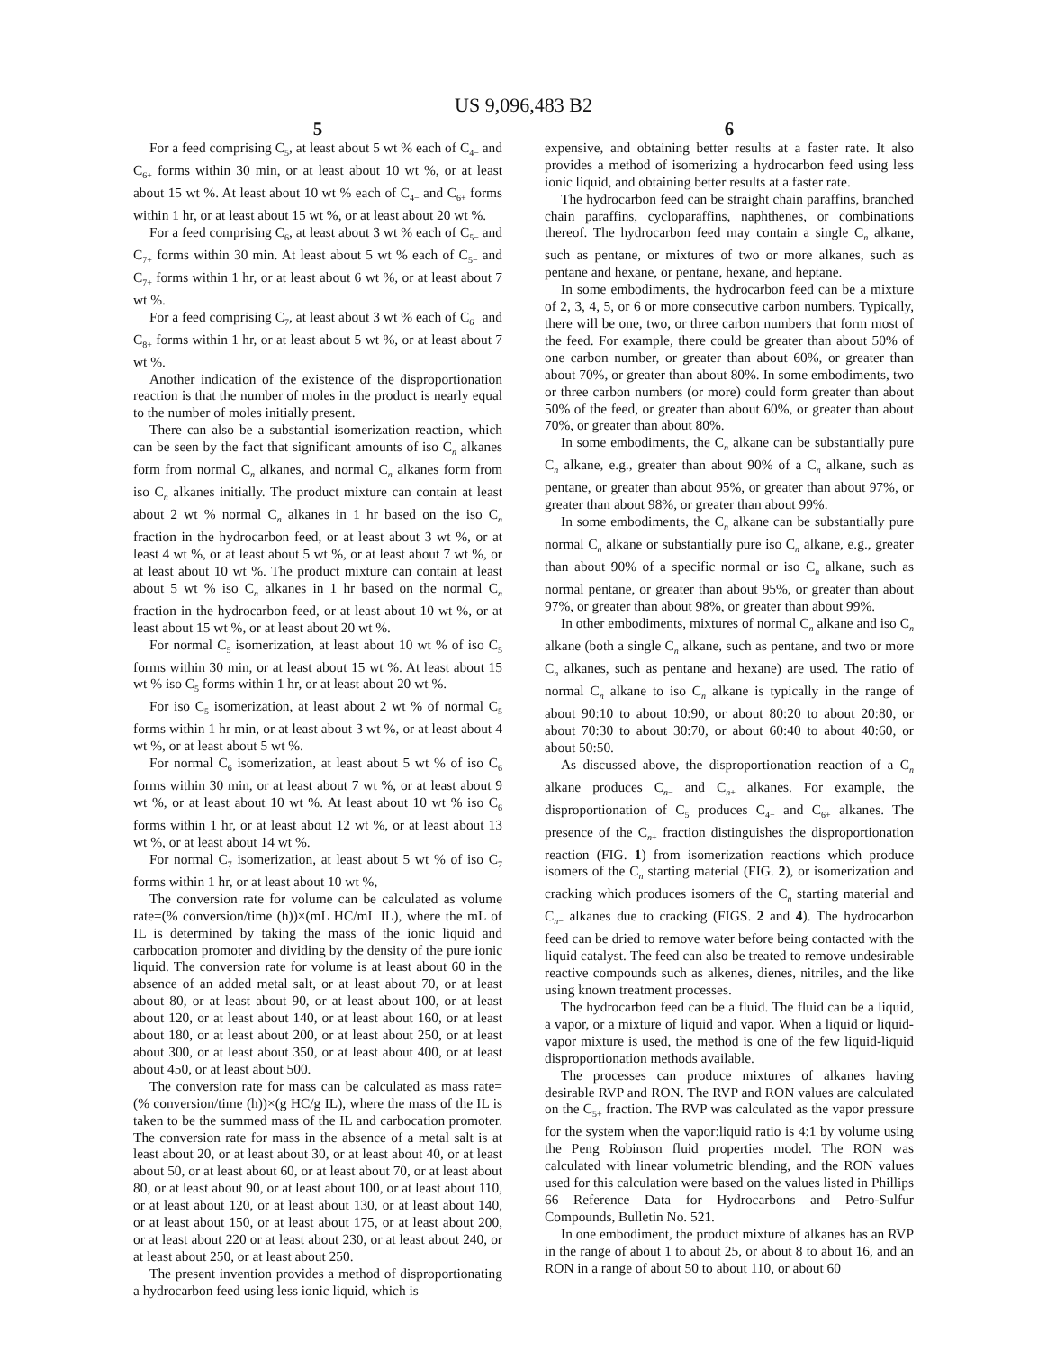US 9,096,483 B2
5
For a feed comprising C<sub>5</sub>, at least about 5 wt % each of C<sub>4−</sub> and C<sub>6+</sub> forms within 30 min, or at least about 10 wt %, or at least about 15 wt %. At least about 10 wt % each of C<sub>4−</sub> and C<sub>6+</sub> forms within 1 hr, or at least about 15 wt %, or at least about 20 wt %.
For a feed comprising C<sub>6</sub>, at least about 3 wt % each of C<sub>5−</sub> and C<sub>7+</sub> forms within 30 min. At least about 5 wt % each of C<sub>5−</sub> and C<sub>7+</sub> forms within 1 hr, or at least about 6 wt %, or at least about 7 wt %.
For a feed comprising C<sub>7</sub>, at least about 3 wt % each of C<sub>6−</sub> and C<sub>8+</sub> forms within 1 hr, or at least about 5 wt %, or at least about 7 wt %.
Another indication of the existence of the disproportionation reaction is that the number of moles in the product is nearly equal to the number of moles initially present.
There can also be a substantial isomerization reaction, which can be seen by the fact that significant amounts of iso C<sub>n</sub> alkanes form from normal C<sub>n</sub> alkanes, and normal C<sub>n</sub> alkanes form from iso C<sub>n</sub> alkanes initially. The product mixture can contain at least about 2 wt % normal C<sub>n</sub> alkanes in 1 hr based on the iso C<sub>n</sub> fraction in the hydrocarbon feed, or at least about 3 wt %, or at least 4 wt %, or at least about 5 wt %, or at least about 7 wt %, or at least about 10 wt %. The product mixture can contain at least about 5 wt % iso C<sub>n</sub> alkanes in 1 hr based on the normal C<sub>n</sub> fraction in the hydrocarbon feed, or at least about 10 wt %, or at least about 15 wt %, or at least about 20 wt %.
For normal C<sub>5</sub> isomerization, at least about 10 wt % of iso C<sub>5</sub> forms within 30 min, or at least about 15 wt %. At least about 15 wt % iso C<sub>5</sub> forms within 1 hr, or at least about 20 wt %.
For iso C<sub>5</sub> isomerization, at least about 2 wt % of normal C<sub>5</sub> forms within 1 hr min, or at least about 3 wt %, or at least about 4 wt %, or at least about 5 wt %.
For normal C<sub>6</sub> isomerization, at least about 5 wt % of iso C<sub>6</sub> forms within 30 min, or at least about 7 wt %, or at least about 9 wt %, or at least about 10 wt %. At least about 10 wt % iso C<sub>6</sub> forms within 1 hr, or at least about 12 wt %, or at least about 13 wt %, or at least about 14 wt %.
For normal C<sub>7</sub> isomerization, at least about 5 wt % of iso C<sub>7</sub> forms within 1 hr, or at least about 10 wt %,
The conversion rate for volume can be calculated as volume rate=(% conversion/time (h))×(mL HC/mL IL), where the mL of IL is determined by taking the mass of the ionic liquid and carbocation promoter and dividing by the density of the pure ionic liquid. The conversion rate for volume is at least about 60 in the absence of an added metal salt, or at least about 70, or at least about 80, or at least about 90, or at least about 100, or at least about 120, or at least about 140, or at least about 160, or at least about 180, or at least about 200, or at least about 250, or at least about 300, or at least about 350, or at least about 400, or at least about 450, or at least about 500.
The conversion rate for mass can be calculated as mass rate=(% conversion/time (h))×(g HC/g IL), where the mass of the IL is taken to be the summed mass of the IL and carbocation promoter. The conversion rate for mass in the absence of a metal salt is at least about 20, or at least about 30, or at least about 40, or at least about 50, or at least about 60, or at least about 70, or at least about 80, or at least about 90, or at least about 100, or at least about 110, or at least about 120, or at least about 130, or at least about 140, or at least about 150, or at least about 175, or at least about 200, or at least about 220 or at least about 230, or at least about 240, or at least about 250, or at least about 250.
The present invention provides a method of disproportionating a hydrocarbon feed using less ionic liquid, which is
6
expensive, and obtaining better results at a faster rate. It also provides a method of isomerizing a hydrocarbon feed using less ionic liquid, and obtaining better results at a faster rate.
The hydrocarbon feed can be straight chain paraffins, branched chain paraffins, cycloparaffins, naphthenes, or combinations thereof. The hydrocarbon feed may contain a single C<sub>n</sub> alkane, such as pentane, or mixtures of two or more alkanes, such as pentane and hexane, or pentane, hexane, and heptane.
In some embodiments, the hydrocarbon feed can be a mixture of 2, 3, 4, 5, or 6 or more consecutive carbon numbers. Typically, there will be one, two, or three carbon numbers that form most of the feed. For example, there could be greater than about 50% of one carbon number, or greater than about 60%, or greater than about 70%, or greater than about 80%. In some embodiments, two or three carbon numbers (or more) could form greater than about 50% of the feed, or greater than about 60%, or greater than about 70%, or greater than about 80%.
In some embodiments, the C<sub>n</sub> alkane can be substantially pure C<sub>n</sub> alkane, e.g., greater than about 90% of a C<sub>n</sub> alkane, such as pentane, or greater than about 95%, or greater than about 97%, or greater than about 98%, or greater than about 99%.
In some embodiments, the C<sub>n</sub> alkane can be substantially pure normal C<sub>n</sub> alkane or substantially pure iso C<sub>n</sub> alkane, e.g., greater than about 90% of a specific normal or iso C<sub>n</sub> alkane, such as normal pentane, or greater than about 95%, or greater than about 97%, or greater than about 98%, or greater than about 99%.
In other embodiments, mixtures of normal C<sub>n</sub> alkane and iso C<sub>n</sub> alkane (both a single C<sub>n</sub> alkane, such as pentane, and two or more C<sub>n</sub> alkanes, such as pentane and hexane) are used. The ratio of normal C<sub>n</sub> alkane to iso C<sub>n</sub> alkane is typically in the range of about 90:10 to about 10:90, or about 80:20 to about 20:80, or about 70:30 to about 30:70, or about 60:40 to about 40:60, or about 50:50.
As discussed above, the disproportionation reaction of a C<sub>n</sub> alkane produces C<sub>n−</sub> and C<sub>n+</sub> alkanes. For example, the disproportionation of C<sub>5</sub> produces C<sub>4−</sub> and C<sub>6+</sub> alkanes. The presence of the C<sub>n+</sub> fraction distinguishes the disproportionation reaction (FIG. 1) from isomerization reactions which produce isomers of the C<sub>n</sub> starting material (FIG. 2), or isomerization and cracking which produces isomers of the C<sub>n</sub> starting material and C<sub>n−</sub> alkanes due to cracking (FIGS. 2 and 4). The hydrocarbon feed can be dried to remove water before being contacted with the liquid catalyst. The feed can also be treated to remove undesirable reactive compounds such as alkenes, dienes, nitriles, and the like using known treatment processes.
The hydrocarbon feed can be a fluid. The fluid can be a liquid, a vapor, or a mixture of liquid and vapor. When a liquid or liquid-vapor mixture is used, the method is one of the few liquid-liquid disproportionation methods available.
The processes can produce mixtures of alkanes having desirable RVP and RON. The RVP and RON values are calculated on the C<sub>5+</sub> fraction. The RVP was calculated as the vapor pressure for the system when the vapor:liquid ratio is 4:1 by volume using the Peng Robinson fluid properties model. The RON was calculated with linear volumetric blending, and the RON values used for this calculation were based on the values listed in Phillips 66 Reference Data for Hydrocarbons and Petro-Sulfur Compounds, Bulletin No. 521.
In one embodiment, the product mixture of alkanes has an RVP in the range of about 1 to about 25, or about 8 to about 16, and an RON in a range of about 50 to about 110, or about 60